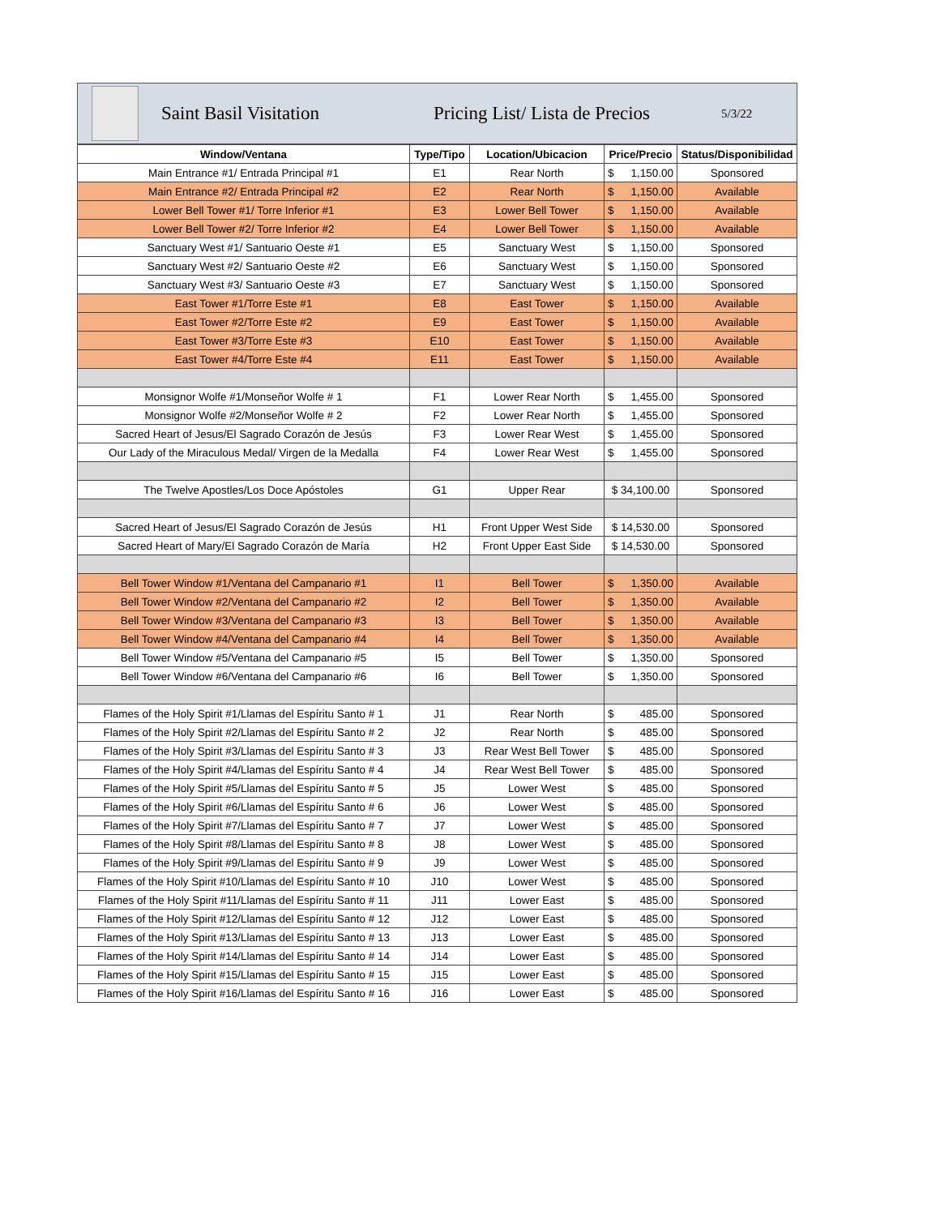Saint Basil Visitation Pricing List/ Lista de Precios 5/3/22
| Window/Ventana | Type/Tipo | Location/Ubicacion | Price/Precio | Status/Disponibilidad |
| --- | --- | --- | --- | --- |
| Main Entrance #1/ Entrada Principal #1 | E1 | Rear North | $ 1,150.00 | Sponsored |
| Main Entrance #2/ Entrada Principal #2 | E2 | Rear North | $ 1,150.00 | Available |
| Lower Bell Tower #1/ Torre Inferior #1 | E3 | Lower Bell Tower | $ 1,150.00 | Available |
| Lower Bell Tower #2/ Torre Inferior #2 | E4 | Lower Bell Tower | $ 1,150.00 | Available |
| Sanctuary West #1/ Santuario Oeste #1 | E5 | Sanctuary West | $ 1,150.00 | Sponsored |
| Sanctuary West #2/ Santuario Oeste #2 | E6 | Sanctuary West | $ 1,150.00 | Sponsored |
| Sanctuary West #3/ Santuario Oeste #3 | E7 | Sanctuary West | $ 1,150.00 | Sponsored |
| East Tower #1/Torre Este #1 | E8 | East Tower | $ 1,150.00 | Available |
| East Tower #2/Torre Este #2 | E9 | East Tower | $ 1,150.00 | Available |
| East Tower #3/Torre Este #3 | E10 | East Tower | $ 1,150.00 | Available |
| East Tower #4/Torre Este #4 | E11 | East Tower | $ 1,150.00 | Available |
| Monsignor Wolfe #1/Monseñor Wolfe # 1 | F1 | Lower Rear North | $ 1,455.00 | Sponsored |
| Monsignor Wolfe #2/Monseñor Wolfe # 2 | F2 | Lower Rear North | $ 1,455.00 | Sponsored |
| Sacred Heart of Jesus/El Sagrado Corazón de Jesús | F3 | Lower Rear West | $ 1,455.00 | Sponsored |
| Our Lady of the Miraculous Medal/ Virgen de la Medalla | F4 | Lower Rear West | $ 1,455.00 | Sponsored |
| The Twelve Apostles/Los Doce Apóstoles | G1 | Upper Rear | $ 34,100.00 | Sponsored |
| Sacred Heart of Jesus/El Sagrado Corazón de Jesús | H1 | Front Upper West Side | $ 14,530.00 | Sponsored |
| Sacred Heart of Mary/El Sagrado Corazón de María | H2 | Front Upper East Side | $ 14,530.00 | Sponsored |
| Bell Tower Window #1/Ventana del Campanario #1 | I1 | Bell Tower | $ 1,350.00 | Available |
| Bell Tower Window #2/Ventana del Campanario #2 | I2 | Bell Tower | $ 1,350.00 | Available |
| Bell Tower Window #3/Ventana del Campanario #3 | I3 | Bell Tower | $ 1,350.00 | Available |
| Bell Tower Window #4/Ventana del Campanario #4 | I4 | Bell Tower | $ 1,350.00 | Available |
| Bell Tower Window #5/Ventana del Campanario #5 | I5 | Bell Tower | $ 1,350.00 | Sponsored |
| Bell Tower Window #6/Ventana del Campanario #6 | I6 | Bell Tower | $ 1,350.00 | Sponsored |
| Flames of the Holy Spirit #1/Llamas del Espíritu Santo # 1 | J1 | Rear North | $ 485.00 | Sponsored |
| Flames of the Holy Spirit #2/Llamas del Espíritu Santo # 2 | J2 | Rear North | $ 485.00 | Sponsored |
| Flames of the Holy Spirit #3/Llamas del Espíritu Santo # 3 | J3 | Rear West Bell Tower | $ 485.00 | Sponsored |
| Flames of the Holy Spirit #4/Llamas del Espíritu Santo # 4 | J4 | Rear West Bell Tower | $ 485.00 | Sponsored |
| Flames of the Holy Spirit #5/Llamas del Espíritu Santo # 5 | J5 | Lower West | $ 485.00 | Sponsored |
| Flames of the Holy Spirit #6/Llamas del Espíritu Santo # 6 | J6 | Lower West | $ 485.00 | Sponsored |
| Flames of the Holy Spirit #7/Llamas del Espíritu Santo # 7 | J7 | Lower West | $ 485.00 | Sponsored |
| Flames of the Holy Spirit #8/Llamas del Espíritu Santo # 8 | J8 | Lower West | $ 485.00 | Sponsored |
| Flames of the Holy Spirit #9/Llamas del Espíritu Santo # 9 | J9 | Lower West | $ 485.00 | Sponsored |
| Flames of the Holy Spirit #10/Llamas del Espíritu Santo # 10 | J10 | Lower West | $ 485.00 | Sponsored |
| Flames of the Holy Spirit #11/Llamas del Espíritu Santo # 11 | J11 | Lower East | $ 485.00 | Sponsored |
| Flames of the Holy Spirit #12/Llamas del Espíritu Santo # 12 | J12 | Lower East | $ 485.00 | Sponsored |
| Flames of the Holy Spirit #13/Llamas del Espíritu Santo # 13 | J13 | Lower East | $ 485.00 | Sponsored |
| Flames of the Holy Spirit #14/Llamas del Espíritu Santo # 14 | J14 | Lower East | $ 485.00 | Sponsored |
| Flames of the Holy Spirit #15/Llamas del Espíritu Santo # 15 | J15 | Lower East | $ 485.00 | Sponsored |
| Flames of the Holy Spirit #16/Llamas del Espíritu Santo # 16 | J16 | Lower East | $ 485.00 | Sponsored |